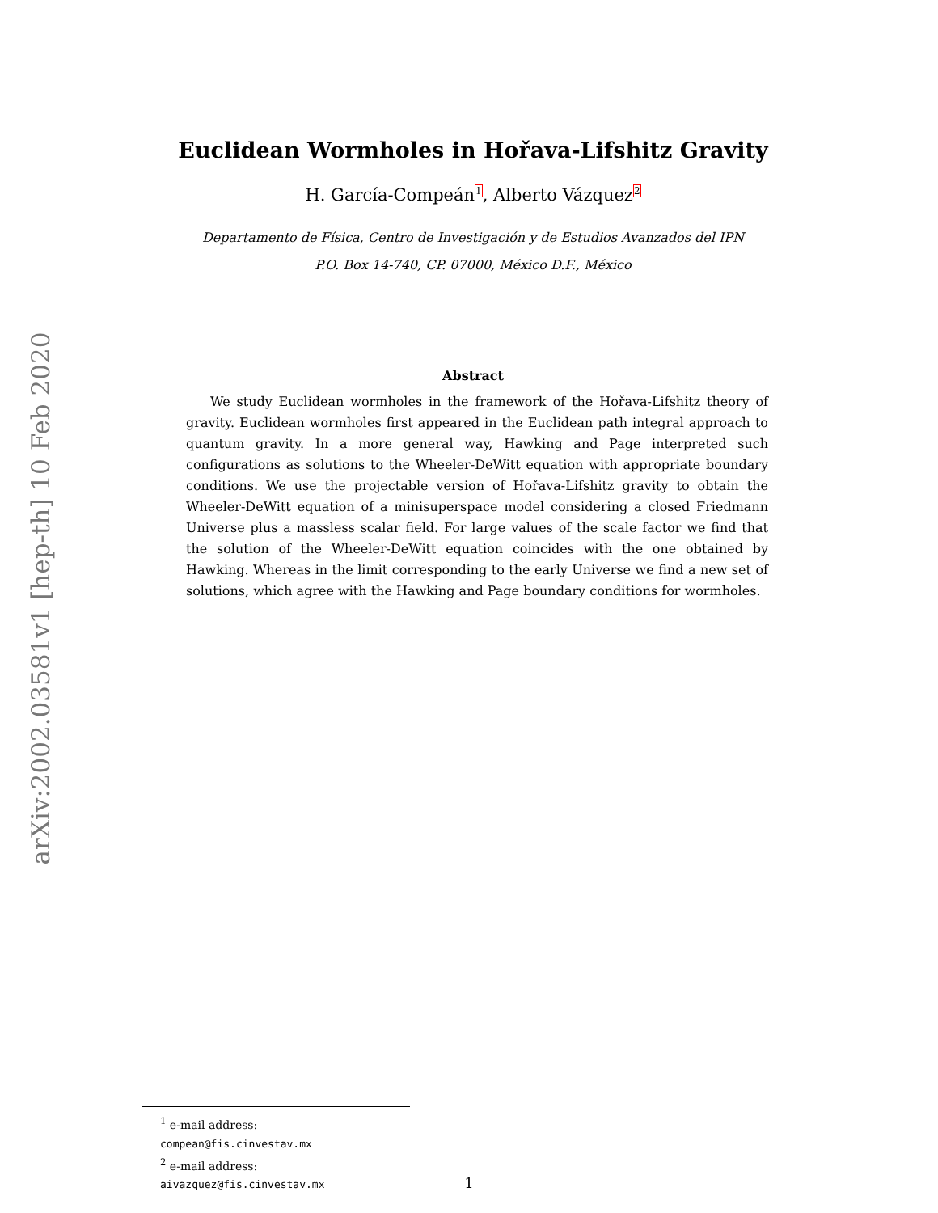arXiv:2002.03581v1 [hep-th] 10 Feb 2020
Euclidean Wormholes in Hořava-Lifshitz Gravity
H. García-Compeán<sup>1</sup>, Alberto Vázquez<sup>2</sup>
Departamento de Física, Centro de Investigación y de Estudios Avanzados del IPN
P.O. Box 14-740, CP. 07000, México D.F., México
Abstract
We study Euclidean wormholes in the framework of the Hořava-Lifshitz theory of gravity. Euclidean wormholes first appeared in the Euclidean path integral approach to quantum gravity. In a more general way, Hawking and Page interpreted such configurations as solutions to the Wheeler-DeWitt equation with appropriate boundary conditions. We use the projectable version of Hořava-Lifshitz gravity to obtain the Wheeler-DeWitt equation of a minisuperspace model considering a closed Friedmann Universe plus a massless scalar field. For large values of the scale factor we find that the solution of the Wheeler-DeWitt equation coincides with the one obtained by Hawking. Whereas in the limit corresponding to the early Universe we find a new set of solutions, which agree with the Hawking and Page boundary conditions for wormholes.
<sup>1</sup> e-mail address: compean@fis.cinvestav.mx
<sup>2</sup> e-mail address: aivazquez@fis.cinvestav.mx
1